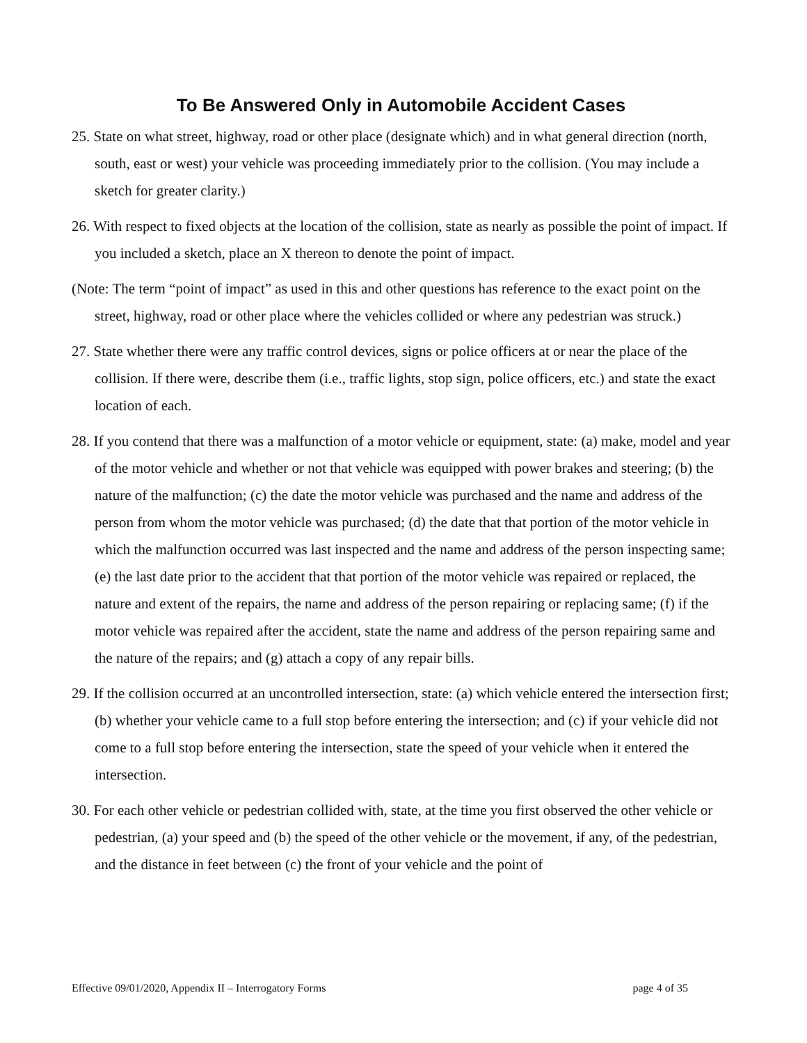To Be Answered Only in Automobile Accident Cases
25. State on what street, highway, road or other place (designate which) and in what general direction (north, south, east or west) your vehicle was proceeding immediately prior to the collision. (You may include a sketch for greater clarity.)
26. With respect to fixed objects at the location of the collision, state as nearly as possible the point of impact. If you included a sketch, place an X thereon to denote the point of impact.
(Note: The term “point of impact” as used in this and other questions has reference to the exact point on the street, highway, road or other place where the vehicles collided or where any pedestrian was struck.)
27. State whether there were any traffic control devices, signs or police officers at or near the place of the collision. If there were, describe them (i.e., traffic lights, stop sign, police officers, etc.) and state the exact location of each.
28. If you contend that there was a malfunction of a motor vehicle or equipment, state: (a) make, model and year of the motor vehicle and whether or not that vehicle was equipped with power brakes and steering; (b) the nature of the malfunction; (c) the date the motor vehicle was purchased and the name and address of the person from whom the motor vehicle was purchased; (d) the date that that portion of the motor vehicle in which the malfunction occurred was last inspected and the name and address of the person inspecting same; (e) the last date prior to the accident that that portion of the motor vehicle was repaired or replaced, the nature and extent of the repairs, the name and address of the person repairing or replacing same; (f) if the motor vehicle was repaired after the accident, state the name and address of the person repairing same and the nature of the repairs; and (g) attach a copy of any repair bills.
29. If the collision occurred at an uncontrolled intersection, state: (a) which vehicle entered the intersection first; (b) whether your vehicle came to a full stop before entering the intersection; and (c) if your vehicle did not come to a full stop before entering the intersection, state the speed of your vehicle when it entered the intersection.
30. For each other vehicle or pedestrian collided with, state, at the time you first observed the other vehicle or pedestrian, (a) your speed and (b) the speed of the other vehicle or the movement, if any, of the pedestrian, and the distance in feet between (c) the front of your vehicle and the point of
Effective 09/01/2020, Appendix II – Interrogatory Forms page 4 of 35